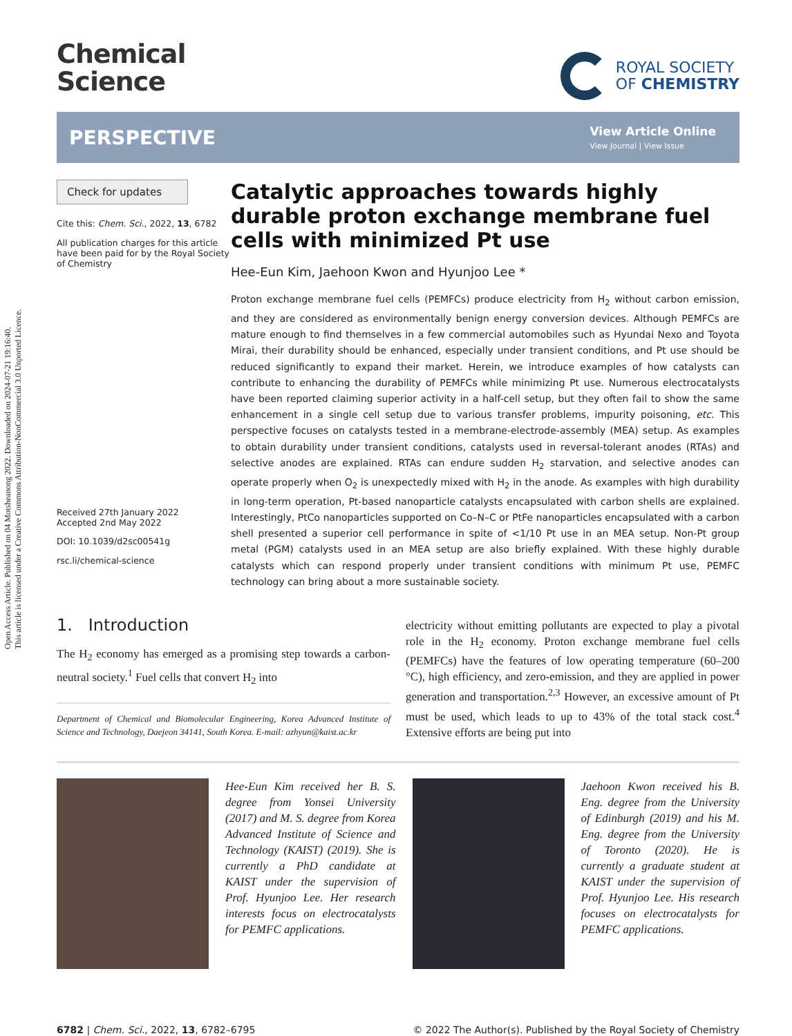Open Access Article. Published on 04 Motsheanong 2022. Downloaded on 2024-07-21 19:16:40.
This article is licensed under a Creative Commons Attribution-NonCommercial 3.0 Unported Licence.
Chemical
Science
ROYAL SOCIETY
OF CHEMISTRY
PERSPECTIVE
View Article Online
View Journal | View Issue
Check for updates
Cite this: Chem. Sci., 2022, 13, 6782
All publication charges for this article have been paid for by the Royal Society of Chemistry
Received 27th January 2022
Accepted 2nd May 2022
DOI: 10.1039/d2sc00541g
rsc.li/chemical-science
Catalytic approaches towards highly durable proton exchange membrane fuel cells with minimized Pt use
Hee-Eun Kim, Jaehoon Kwon and Hyunjoo Lee *
Proton exchange membrane fuel cells (PEMFCs) produce electricity from H<sub>2</sub> without carbon emission, and they are considered as environmentally benign energy conversion devices. Although PEMFCs are mature enough to find themselves in a few commercial automobiles such as Hyundai Nexo and Toyota Mirai, their durability should be enhanced, especially under transient conditions, and Pt use should be reduced significantly to expand their market. Herein, we introduce examples of how catalysts can contribute to enhancing the durability of PEMFCs while minimizing Pt use. Numerous electrocatalysts have been reported claiming superior activity in a half-cell setup, but they often fail to show the same enhancement in a single cell setup due to various transfer problems, impurity poisoning, etc. This perspective focuses on catalysts tested in a membrane-electrode-assembly (MEA) setup. As examples to obtain durability under transient conditions, catalysts used in reversal-tolerant anodes (RTAs) and selective anodes are explained. RTAs can endure sudden H<sub>2</sub> starvation, and selective anodes can operate properly when O<sub>2</sub> is unexpectedly mixed with H<sub>2</sub> in the anode. As examples with high durability in long-term operation, Pt-based nanoparticle catalysts encapsulated with carbon shells are explained. Interestingly, PtCo nanoparticles supported on Co–N–C or PtFe nanoparticles encapsulated with a carbon shell presented a superior cell performance in spite of <1/10 Pt use in an MEA setup. Non-Pt group metal (PGM) catalysts used in an MEA setup are also briefly explained. With these highly durable catalysts which can respond properly under transient conditions with minimum Pt use, PEMFC technology can bring about a more sustainable society.
1. Introduction
The H<sub>2</sub> economy has emerged as a promising step towards a carbon-neutral society.<sup>1</sup> Fuel cells that convert H<sub>2</sub> into
Department of Chemical and Biomolecular Engineering, Korea Advanced Institute of Science and Technology, Daejeon 34141, South Korea. E-mail: azhyun@kaist.ac.kr
electricity without emitting pollutants are expected to play a pivotal role in the H<sub>2</sub> economy. Proton exchange membrane fuel cells (PEMFCs) have the features of low operating temperature (60–200 °C), high efficiency, and zero-emission, and they are applied in power generation and transportation.<sup>2,3</sup> However, an excessive amount of Pt must be used, which leads to up to 43% of the total stack cost.<sup>4</sup> Extensive efforts are being put into
Hee-Eun Kim received her B. S. degree from Yonsei University (2017) and M. S. degree from Korea Advanced Institute of Science and Technology (KAIST) (2019). She is currently a PhD candidate at KAIST under the supervision of Prof. Hyunjoo Lee. Her research interests focus on electrocatalysts for PEMFC applications.
Jaehoon Kwon received his B. Eng. degree from the University of Edinburgh (2019) and his M. Eng. degree from the University of Toronto (2020). He is currently a graduate student at KAIST under the supervision of Prof. Hyunjoo Lee. His research focuses on electrocatalysts for PEMFC applications.
6782 | Chem. Sci., 2022, 13, 6782–6795 © 2022 The Author(s). Published by the Royal Society of Chemistry